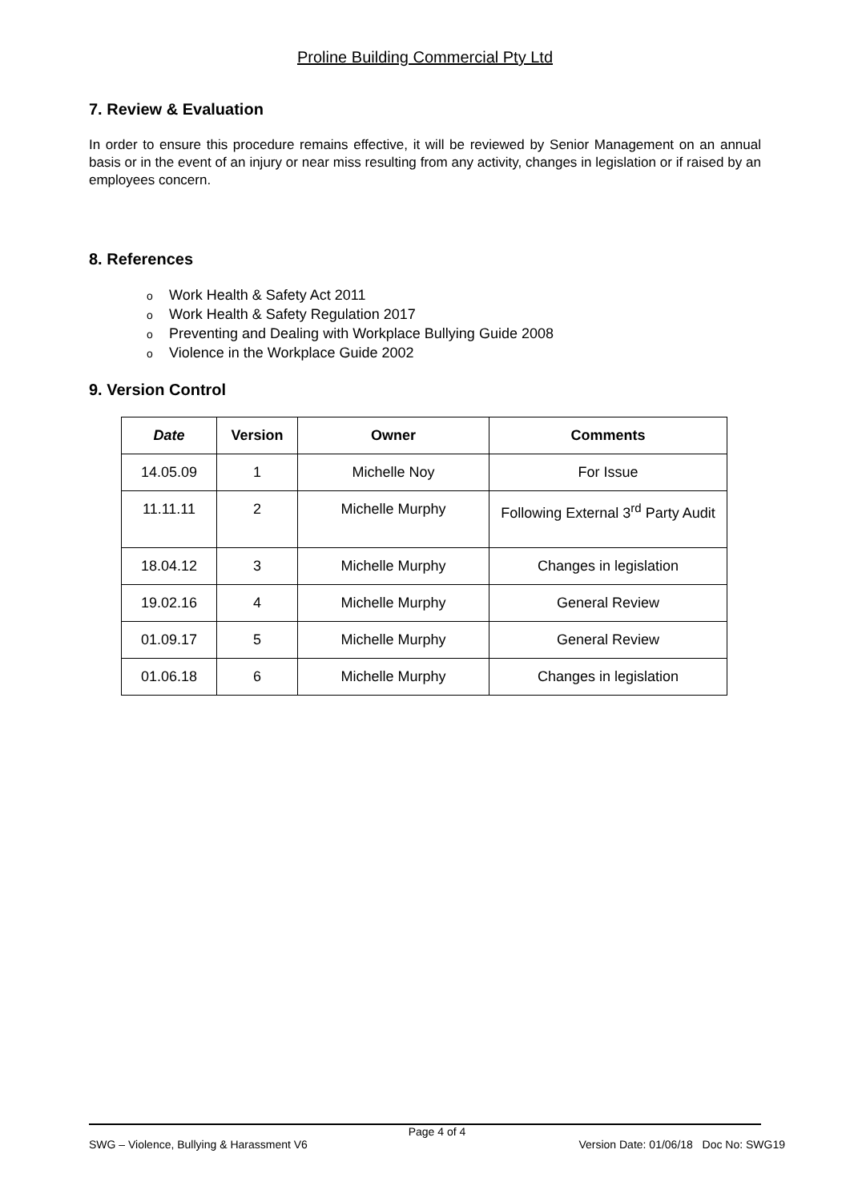Proline Building Commercial Pty Ltd
7. Review & Evaluation
In order to ensure this procedure remains effective, it will be reviewed by Senior Management on an annual basis or in the event of an injury or near miss resulting from any activity, changes in legislation or if raised by an employees concern.
8. References
o Work Health & Safety Act 2011
o Work Health & Safety Regulation 2017
o Preventing and Dealing with Workplace Bullying Guide 2008
o Violence in the Workplace Guide 2002
9. Version Control
| Date | Version | Owner | Comments |
| --- | --- | --- | --- |
| 14.05.09 | 1 | Michelle Noy | For Issue |
| 11.11.11 | 2 | Michelle Murphy | Following External 3<sup>rd</sup> Party Audit |
| 18.04.12 | 3 | Michelle Murphy | Changes in legislation |
| 19.02.16 | 4 | Michelle Murphy | General Review |
| 01.09.17 | 5 | Michelle Murphy | General Review |
| 01.06.18 | 6 | Michelle Murphy | Changes in legislation |
Page 4 of 4
SWG – Violence, Bullying & Harassment V6 Version Date: 01/06/18 Doc No: SWG19